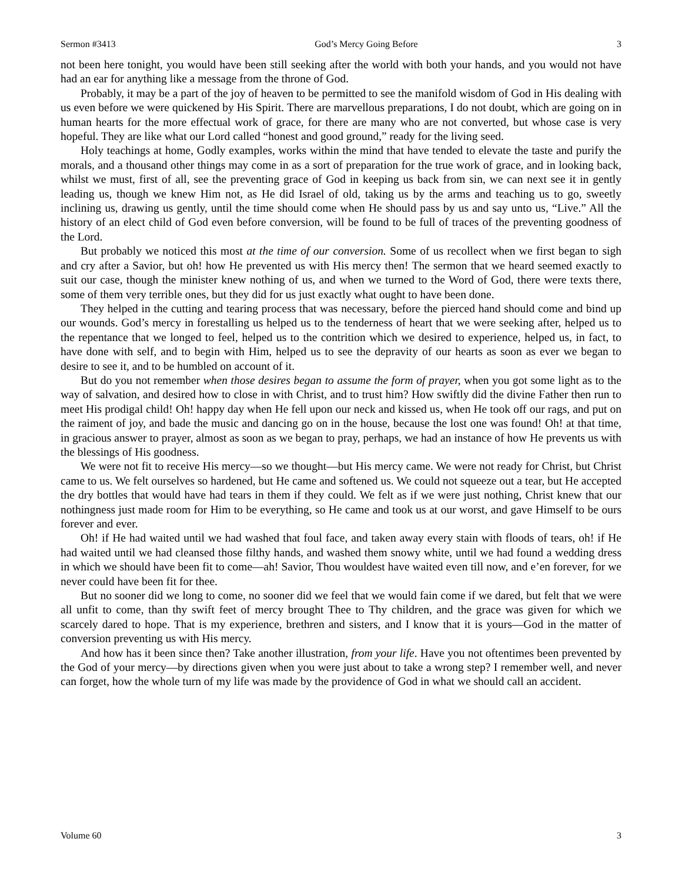Sermon #3413 God’s Mercy Going Before 3
not been here tonight, you would have been still seeking after the world with both your hands, and you would not have had an ear for anything like a message from the throne of God.
Probably, it may be a part of the joy of heaven to be permitted to see the manifold wisdom of God in His dealing with us even before we were quickened by His Spirit. There are marvellous preparations, I do not doubt, which are going on in human hearts for the more effectual work of grace, for there are many who are not converted, but whose case is very hopeful. They are like what our Lord called “honest and good ground,” ready for the living seed.
Holy teachings at home, Godly examples, works within the mind that have tended to elevate the taste and purify the morals, and a thousand other things may come in as a sort of preparation for the true work of grace, and in looking back, whilst we must, first of all, see the preventing grace of God in keeping us back from sin, we can next see it in gently leading us, though we knew Him not, as He did Israel of old, taking us by the arms and teaching us to go, sweetly inclining us, drawing us gently, until the time should come when He should pass by us and say unto us, “Live.” All the history of an elect child of God even before conversion, will be found to be full of traces of the preventing goodness of the Lord.
But probably we noticed this most at the time of our conversion. Some of us recollect when we first began to sigh and cry after a Savior, but oh! how He prevented us with His mercy then! The sermon that we heard seemed exactly to suit our case, though the minister knew nothing of us, and when we turned to the Word of God, there were texts there, some of them very terrible ones, but they did for us just exactly what ought to have been done.
They helped in the cutting and tearing process that was necessary, before the pierced hand should come and bind up our wounds. God’s mercy in forestalling us helped us to the tenderness of heart that we were seeking after, helped us to the repentance that we longed to feel, helped us to the contrition which we desired to experience, helped us, in fact, to have done with self, and to begin with Him, helped us to see the depravity of our hearts as soon as ever we began to desire to see it, and to be humbled on account of it.
But do you not remember when those desires began to assume the form of prayer, when you got some light as to the way of salvation, and desired how to close in with Christ, and to trust him? How swiftly did the divine Father then run to meet His prodigal child! Oh! happy day when He fell upon our neck and kissed us, when He took off our rags, and put on the raiment of joy, and bade the music and dancing go on in the house, because the lost one was found! Oh! at that time, in gracious answer to prayer, almost as soon as we began to pray, perhaps, we had an instance of how He prevents us with the blessings of His goodness.
We were not fit to receive His mercy—so we thought—but His mercy came. We were not ready for Christ, but Christ came to us. We felt ourselves so hardened, but He came and softened us. We could not squeeze out a tear, but He accepted the dry bottles that would have had tears in them if they could. We felt as if we were just nothing, Christ knew that our nothingness just made room for Him to be everything, so He came and took us at our worst, and gave Himself to be ours forever and ever.
Oh! if He had waited until we had washed that foul face, and taken away every stain with floods of tears, oh! if He had waited until we had cleansed those filthy hands, and washed them snowy white, until we had found a wedding dress in which we should have been fit to come—ah! Savior, Thou wouldest have waited even till now, and e’en forever, for we never could have been fit for thee.
But no sooner did we long to come, no sooner did we feel that we would fain come if we dared, but felt that we were all unfit to come, than thy swift feet of mercy brought Thee to Thy children, and the grace was given for which we scarcely dared to hope. That is my experience, brethren and sisters, and I know that it is yours—God in the matter of conversion preventing us with His mercy.
And how has it been since then? Take another illustration, from your life. Have you not oftentimes been prevented by the God of your mercy—by directions given when you were just about to take a wrong step? I remember well, and never can forget, how the whole turn of my life was made by the providence of God in what we should call an accident.
Volume 60 3